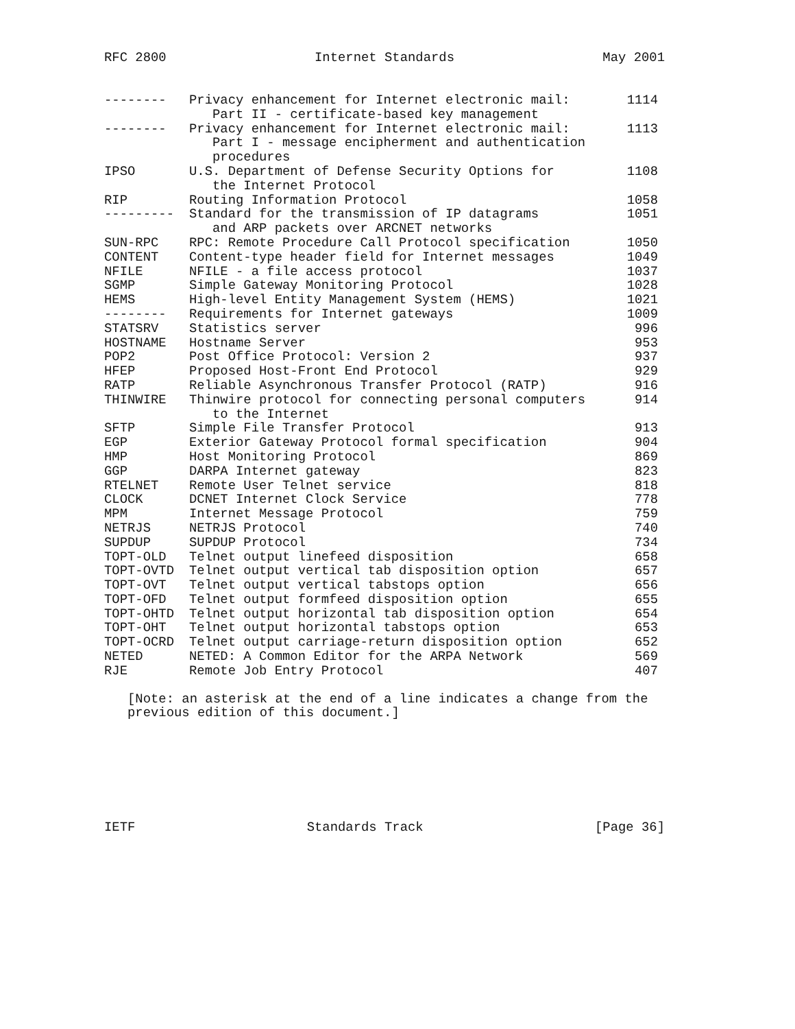RFC 2800 Internet Standards May 2001
| -------- | Privacy enhancement for Internet electronic mail: Part II - certificate-based key management | 1114 |
| -------- | Privacy enhancement for Internet electronic mail: Part I - message encipherment and authentication procedures | 1113 |
| IPSO | U.S. Department of Defense Security Options for the Internet Protocol | 1108 |
| RIP | Routing Information Protocol | 1058 |
| --------- | Standard for the transmission of IP datagrams and ARP packets over ARCNET networks | 1051 |
| SUN-RPC | RPC: Remote Procedure Call Protocol specification | 1050 |
| CONTENT | Content-type header field for Internet messages | 1049 |
| NFILE | NFILE - a file access protocol | 1037 |
| SGMP | Simple Gateway Monitoring Protocol | 1028 |
| HEMS | High-level Entity Management System (HEMS) | 1021 |
| -------- | Requirements for Internet gateways | 1009 |
| STATSRV | Statistics server | 996 |
| HOSTNAME | Hostname Server | 953 |
| POP2 | Post Office Protocol: Version 2 | 937 |
| HFEP | Proposed Host-Front End Protocol | 929 |
| RATP | Reliable Asynchronous Transfer Protocol (RATP) | 916 |
| THINWIRE | Thinwire protocol for connecting personal computers to the Internet | 914 |
| SFTP | Simple File Transfer Protocol | 913 |
| EGP | Exterior Gateway Protocol formal specification | 904 |
| HMP | Host Monitoring Protocol | 869 |
| GGP | DARPA Internet gateway | 823 |
| RTELNET | Remote User Telnet service | 818 |
| CLOCK | DCNET Internet Clock Service | 778 |
| MPM | Internet Message Protocol | 759 |
| NETRJS | NETRJS Protocol | 740 |
| SUPDUP | SUPDUP Protocol | 734 |
| TOPT-OLD | Telnet output linefeed disposition | 658 |
| TOPT-OVTD | Telnet output vertical tab disposition option | 657 |
| TOPT-OVT | Telnet output vertical tabstops option | 656 |
| TOPT-OFD | Telnet output formfeed disposition option | 655 |
| TOPT-OHTD | Telnet output horizontal tab disposition option | 654 |
| TOPT-OHT | Telnet output horizontal tabstops option | 653 |
| TOPT-OCRD | Telnet output carriage-return disposition option | 652 |
| NETED | NETED: A Common Editor for the ARPA Network | 569 |
| RJE | Remote Job Entry Protocol | 407 |
[Note: an asterisk at the end of a line indicates a change from the previous edition of this document.]
IETF Standards Track [Page 36]